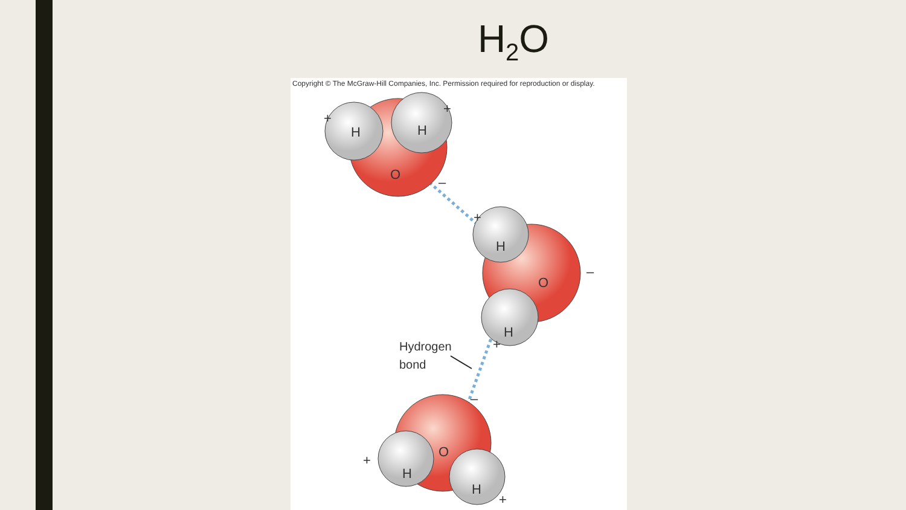H<sub>2</sub>O
Copyright © The McGraw-Hill Companies, Inc. Permission required for reproduction or display.
H
H
O
H
O
H
O
H
H
+
+
–
+
–
+
–
+
+
Hydrogen
bond